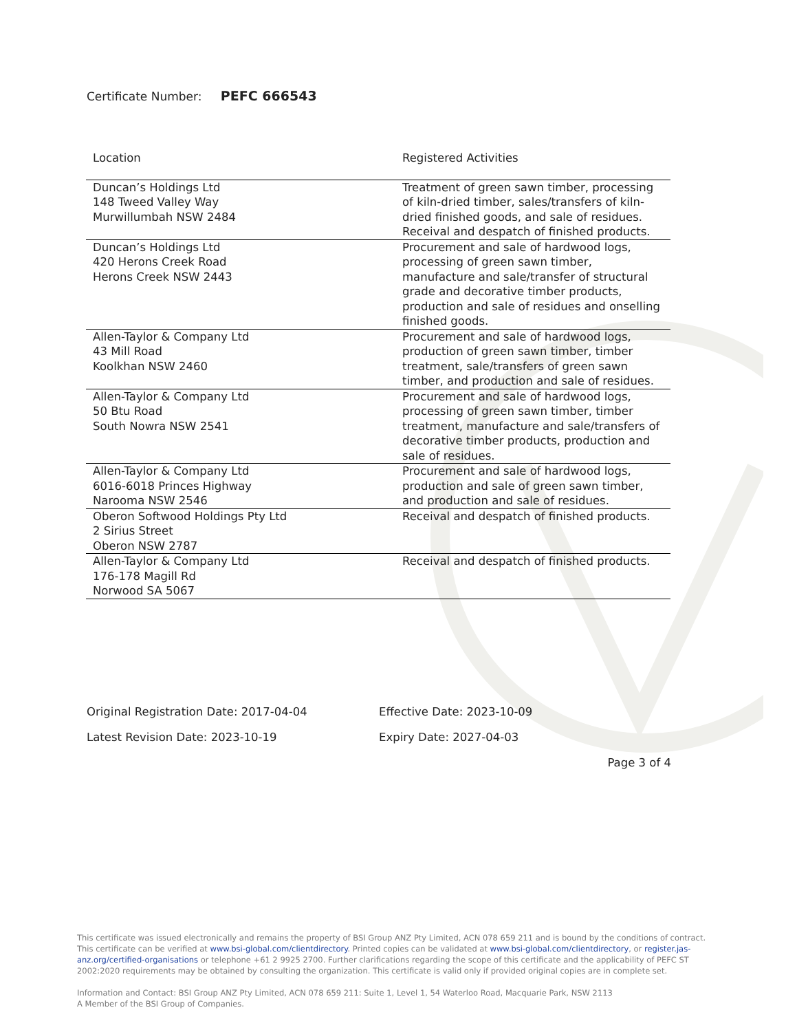Certificate Number: PEFC 666543
| Location | Registered Activities |
| --- | --- |
| Duncan’s Holdings Ltd 148 Tweed Valley Way Murwillumbah NSW 2484 | Treatment of green sawn timber, processing of kiln-dried timber, sales/transfers of kiln-dried finished goods, and sale of residues. Receival and despatch of finished products. |
| Duncan’s Holdings Ltd 420 Herons Creek Road Herons Creek NSW 2443 | Procurement and sale of hardwood logs, processing of green sawn timber, manufacture and sale/transfer of structural grade and decorative timber products, production and sale of residues and onselling finished goods. |
| Allen-Taylor & Company Ltd 43 Mill Road Koolkhan NSW 2460 | Procurement and sale of hardwood logs, production of green sawn timber, timber treatment, sale/transfers of green sawn timber, and production and sale of residues. |
| Allen-Taylor & Company Ltd 50 Btu Road South Nowra NSW 2541 | Procurement and sale of hardwood logs, processing of green sawn timber, timber treatment, manufacture and sale/transfers of decorative timber products, production and sale of residues. |
| Allen-Taylor & Company Ltd 6016-6018 Princes Highway Narooma NSW 2546 | Procurement and sale of hardwood logs, production and sale of green sawn timber, and production and sale of residues. |
| Oberon Softwood Holdings Pty Ltd 2 Sirius Street Oberon NSW 2787 | Receival and despatch of finished products. |
| Allen-Taylor & Company Ltd 176-178 Magill Rd Norwood SA 5067 | Receival and despatch of finished products. |
Original Registration Date: 2017-04-04 Effective Date: 2023-10-09
Latest Revision Date: 2023-10-19 Expiry Date: 2027-04-03
Page 3 of 4
This certificate was issued electronically and remains the property of BSI Group ANZ Pty Limited, ACN 078 659 211 and is bound by the conditions of contract. This certificate can be verified at www.bsi-global.com/clientdirectory. Printed copies can be validated at www.bsi-global.com/clientdirectory, or register.jas-anz.org/certified-organisations or telephone +61 2 9925 2700. Further clarifications regarding the scope of this certificate and the applicability of PEFC ST 2002:2020 requirements may be obtained by consulting the organization. This certificate is valid only if provided original copies are in complete set.
Information and Contact: BSI Group ANZ Pty Limited, ACN 078 659 211: Suite 1, Level 1, 54 Waterloo Road, Macquarie Park, NSW 2113
A Member of the BSI Group of Companies.